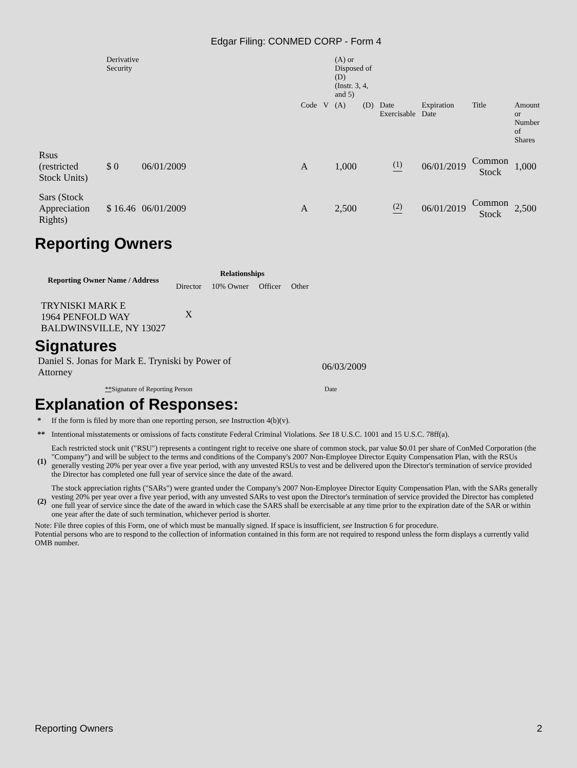Edgar Filing: CONMED CORP - Form 4
| | Derivative Security | | | | | (A) or Disposed of (D) (Instr. 3, 4, and 5) | | | | | |
| | | | | Code | V | (A) | (D) | Date Exercisable | Expiration Date | Title | Amount or Number of Shares |
| Rsus (restricted Stock Units) | $ 0 | 06/01/2009 | | A | | 1,000 | | <sup>(1)</sup> | 06/01/2019 | Common Stock | 1,000 |
| Sars (Stock Appreciation Rights) | $ 16.46 | 06/01/2009 | | A | | 2,500 | | <sup>(2)</sup> | 06/01/2019 | Common Stock | 2,500 |
Reporting Owners
| Reporting Owner Name / Address | Relationships | | | |
| --- | --- | --- | --- | --- |
| | Director | 10% Owner | Officer | Other |
| TRYNISKI MARK E 1964 PENFOLD WAY BALDWINSVILLE, NY 13027 | X | | | |
Signatures
Daniel S. Jonas for Mark E. Tryniski by Power of Attorney
06/03/2009
**Signature of Reporting Person
Date
Explanation of Responses:
| * | If the form is filed by more than one reporting person, see Instruction 4(b)(v). |
| ** | Intentional misstatements or omissions of facts constitute Federal Criminal Violations. See 18 U.S.C. 1001 and 15 U.S.C. 78ff(a). |
| (1) | Each restricted stock unit ("RSU") represents a contingent right to receive one share of common stock, par value $0.01 per share of ConMed Corporation (the "Company") and will be subject to the terms and conditions of the Company's 2007 Non-Employee Director Equity Compensation Plan, with the RSUs generally vesting 20% per year over a five year period, with any unvested RSUs to vest and be delivered upon the Director's termination of service provided the Director has completed one full year of service since the date of the award. |
| (2) | The stock appreciation rights ("SARs") were granted under the Company's 2007 Non-Employee Director Equity Compensation Plan, with the SARs generally vesting 20% per year over a five year period, with any unvested SARs to vest upon the Director's termination of service provided the Director has completed one full year of service since the date of the award in which case the SARS shall be exercisable at any time prior to the expiration date of the SAR or within one year after the date of such termination, whichever period is shorter. |
Note: File three copies of this Form, one of which must be manually signed. If space is insufficient, see Instruction 6 for procedure.
Potential persons who are to respond to the collection of information contained in this form are not required to respond unless the form displays a currently valid OMB number.
Reporting Owners 2